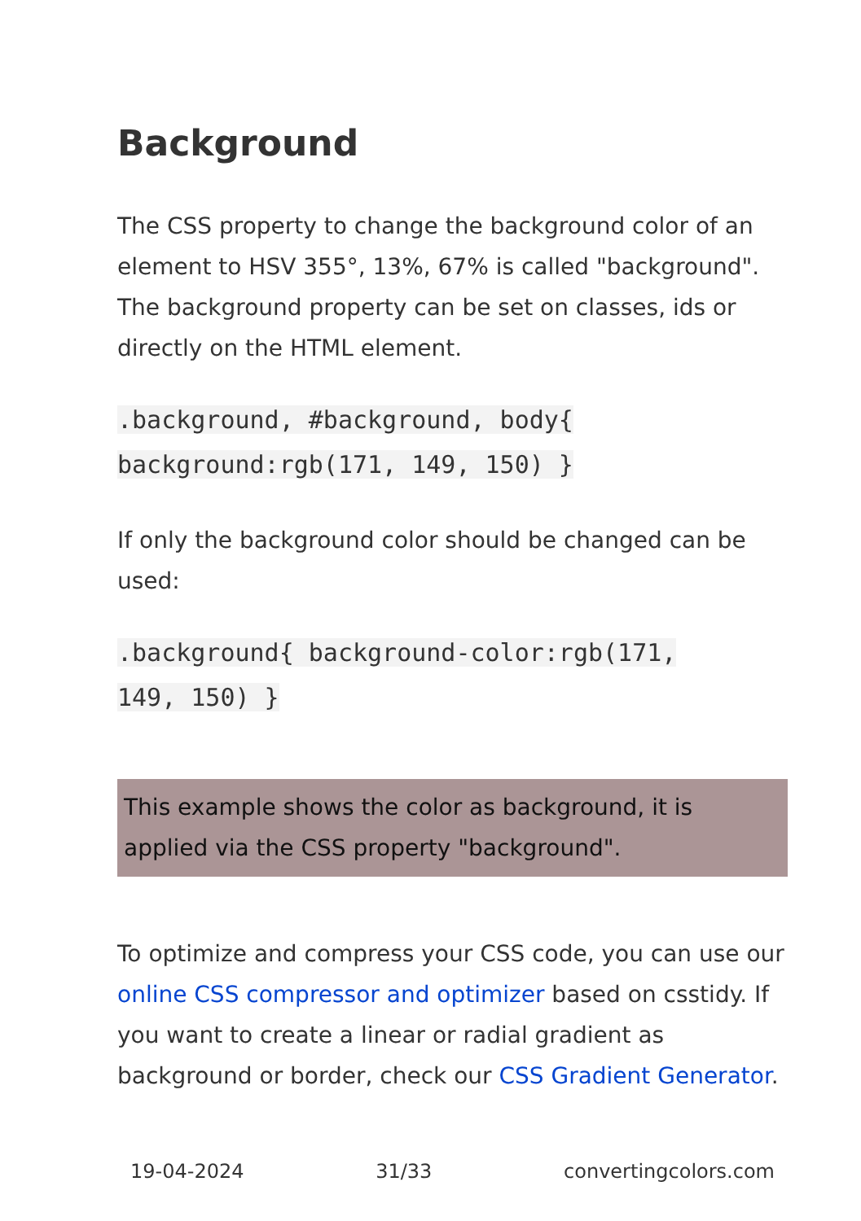Background
The CSS property to change the background color of an element to HSV 355°, 13%, 67% is called "background". The background property can be set on classes, ids or directly on the HTML element.
.background, #background, body{
background:rgb(171, 149, 150) }
If only the background color should be changed can be used:
.background{ background-color:rgb(171,
149, 150) }
This example shows the color as background, it is applied via the CSS property "background".
To optimize and compress your CSS code, you can use our online CSS compressor and optimizer based on csstidy. If you want to create a linear or radial gradient as background or border, check our CSS Gradient Generator.
19-04-2024 31/33 convertingcolors.com